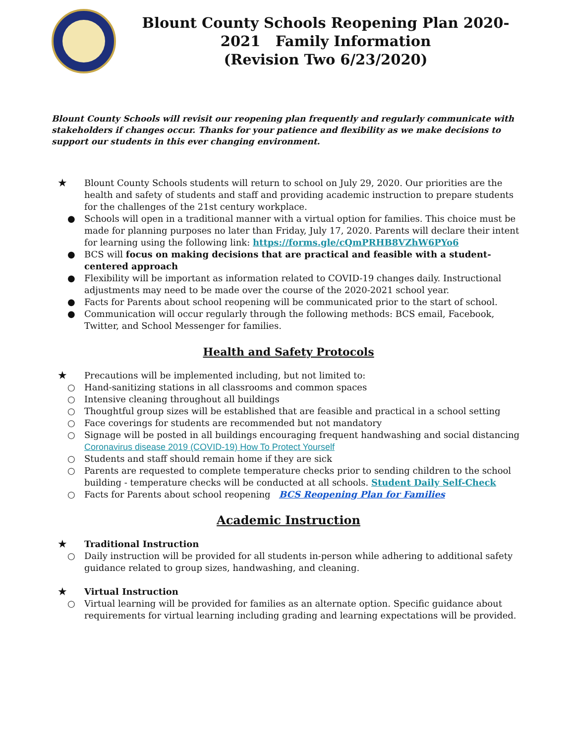Blount County Schools Reopening Plan 2020-2021 Family Information
(Revision Two 6/23/2020)
Blount County Schools will revisit our reopening plan frequently and regularly communicate with stakeholders if changes occur. Thanks for your patience and flexibility as we make decisions to support our students in this ever changing environment.
★
Blount County Schools students will return to school on July 29, 2020. Our priorities are the health and safety of students and staff and providing academic instruction to prepare students for the challenges of the 21st century workplace.
● Schools will open in a traditional manner with a virtual option for families. This choice must be made for planning purposes no later than Friday, July 17, 2020. Parents will declare their intent for learning using the following link: https://forms.gle/cQmPRHB8VZhW6PYo6
● BCS will focus on making decisions that are practical and feasible with a student-centered approach
● Flexibility will be important as information related to COVID-19 changes daily. Instructional adjustments may need to be made over the course of the 2020-2021 school year.
● Facts for Parents about school reopening will be communicated prior to the start of school.
● Communication will occur regularly through the following methods: BCS email, Facebook, Twitter, and School Messenger for families.
Health and Safety Protocols
★
Precautions will be implemented including, but not limited to:
○ Hand-sanitizing stations in all classrooms and common spaces
○ Intensive cleaning throughout all buildings
○ Thoughtful group sizes will be established that are feasible and practical in a school setting
○ Face coverings for students are recommended but not mandatory
○ Signage will be posted in all buildings encouraging frequent handwashing and social distancing Coronavirus disease 2019 (COVID-19) How To Protect Yourself
○ Students and staff should remain home if they are sick
○ Parents are requested to complete temperature checks prior to sending children to the school building - temperature checks will be conducted at all schools. Student Daily Self-Check
○ Facts for Parents about school reopening BCS Reopening Plan for Families
Academic Instruction
★
Traditional Instruction
○ Daily instruction will be provided for all students in-person while adhering to additional safety guidance related to group sizes, handwashing, and cleaning.
★
Virtual Instruction
○ Virtual learning will be provided for families as an alternate option. Specific guidance about requirements for virtual learning including grading and learning expectations will be provided.